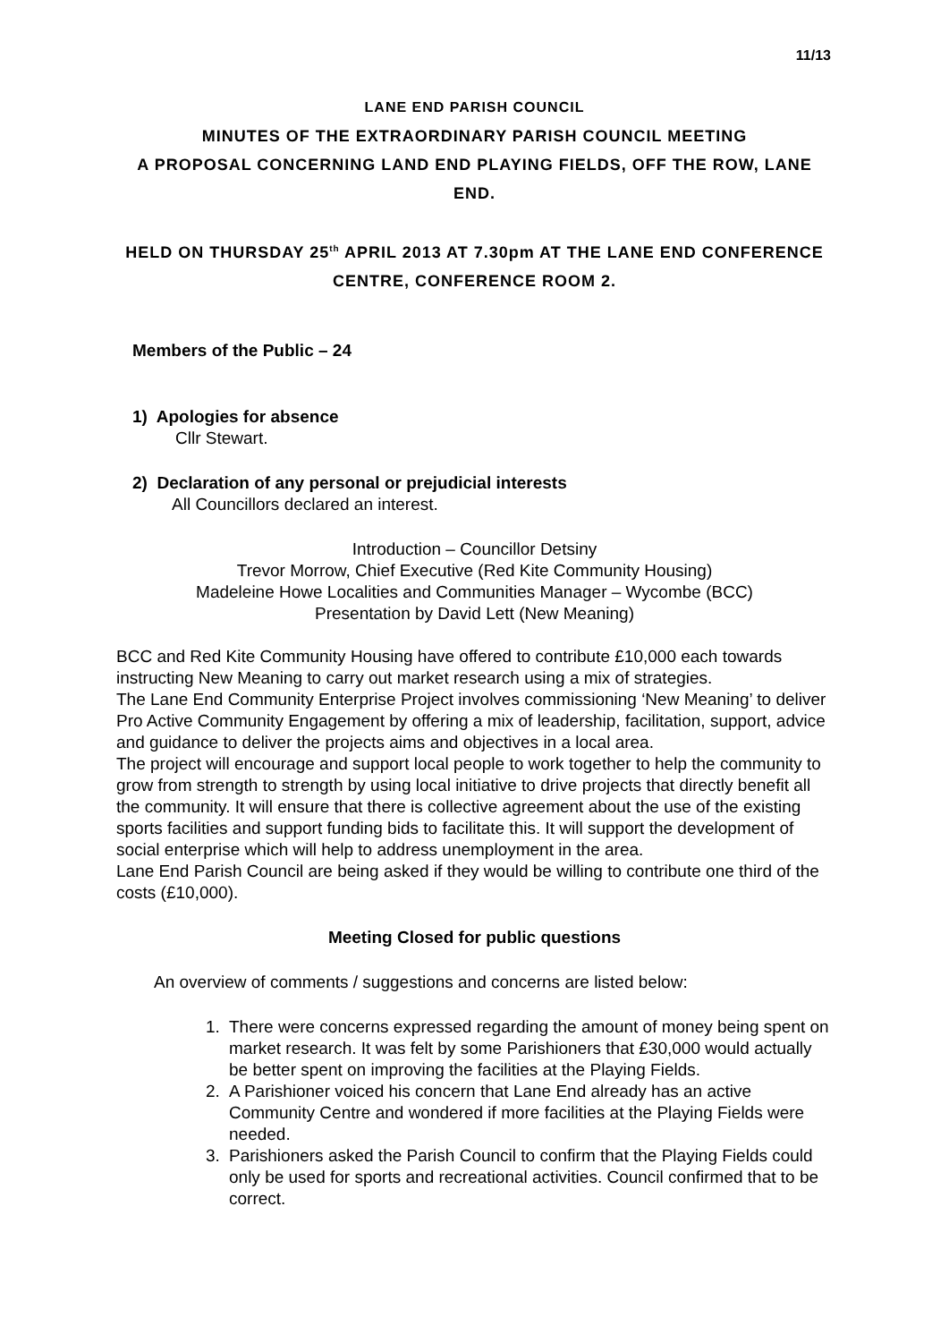11/13
LANE END PARISH COUNCIL
MINUTES OF THE EXTRAORDINARY PARISH COUNCIL MEETING
A PROPOSAL CONCERNING LAND END PLAYING FIELDS, OFF THE ROW, LANE END.
HELD ON THURSDAY 25<sup>th</sup> APRIL 2013 AT 7.30pm AT THE LANE END CONFERENCE CENTRE, CONFERENCE ROOM 2.
Members of the Public – 24
1) Apologies for absence
Cllr Stewart.
2) Declaration of any personal or prejudicial interests
All Councillors declared an interest.
Introduction – Councillor Detsiny
Trevor Morrow, Chief Executive (Red Kite Community Housing)
Madeleine Howe Localities and Communities Manager – Wycombe (BCC)
Presentation by David Lett (New Meaning)
BCC and Red Kite Community Housing have offered to contribute £10,000 each towards instructing New Meaning to carry out market research using a mix of strategies.
The Lane End Community Enterprise Project involves commissioning ‘New Meaning’ to deliver Pro Active Community Engagement by offering a mix of leadership, facilitation, support, advice and guidance to deliver the projects aims and objectives in a local area.
The project will encourage and support local people to work together to help the community to grow from strength to strength by using local initiative to drive projects that directly benefit all the community. It will ensure that there is collective agreement about the use of the existing sports facilities and support funding bids to facilitate this. It will support the development of social enterprise which will help to address unemployment in the area.
Lane End Parish Council are being asked if they would be willing to contribute one third of the costs (£10,000).
Meeting Closed for public questions
An overview of comments / suggestions and concerns are listed below:
1. There were concerns expressed regarding the amount of money being spent on market research. It was felt by some Parishioners that £30,000 would actually be better spent on improving the facilities at the Playing Fields.
2. A Parishioner voiced his concern that Lane End already has an active Community Centre and wondered if more facilities at the Playing Fields were needed.
3. Parishioners asked the Parish Council to confirm that the Playing Fields could only be used for sports and recreational activities. Council confirmed that to be correct.